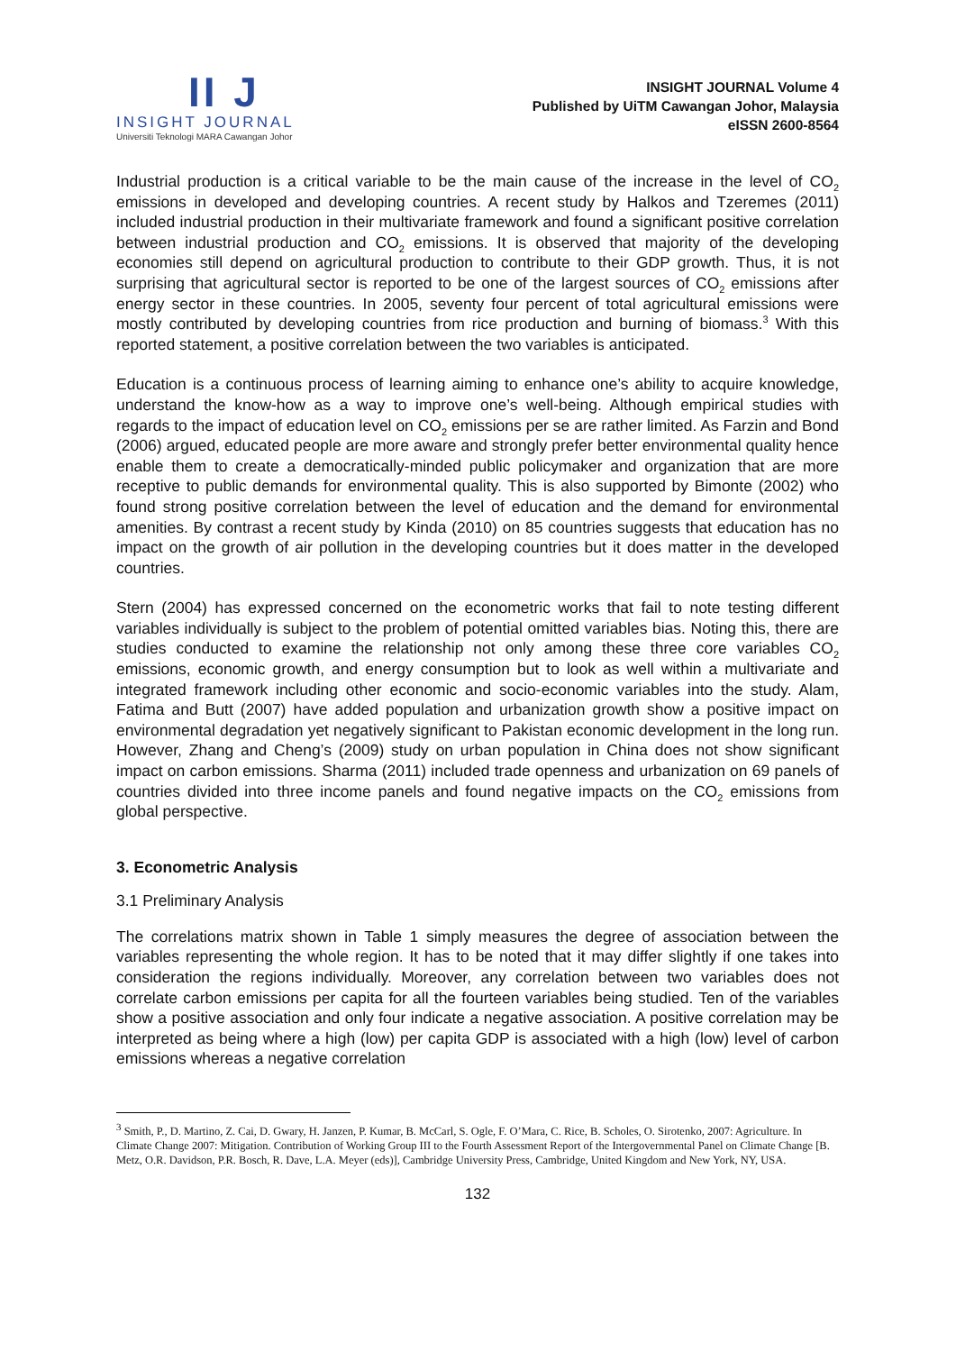II J
INSIGHT JOURNAL
Universiti Teknologi MARA Cawangan Johor
INSIGHT JOURNAL Volume 4
Published by UiTM Cawangan Johor, Malaysia
eISSN 2600-8564
Industrial production is a critical variable to be the main cause of the increase in the level of CO<sub>2</sub> emissions in developed and developing countries. A recent study by Halkos and Tzeremes (2011) included industrial production in their multivariate framework and found a significant positive correlation between industrial production and CO<sub>2</sub> emissions. It is observed that majority of the developing economies still depend on agricultural production to contribute to their GDP growth. Thus, it is not surprising that agricultural sector is reported to be one of the largest sources of CO<sub>2</sub> emissions after energy sector in these countries. In 2005, seventy four percent of total agricultural emissions were mostly contributed by developing countries from rice production and burning of biomass.<sup>3</sup> With this reported statement, a positive correlation between the two variables is anticipated.
Education is a continuous process of learning aiming to enhance one’s ability to acquire knowledge, understand the know-how as a way to improve one’s well-being. Although empirical studies with regards to the impact of education level on CO<sub>2</sub> emissions per se are rather limited. As Farzin and Bond (2006) argued, educated people are more aware and strongly prefer better environmental quality hence enable them to create a democratically-minded public policymaker and organization that are more receptive to public demands for environmental quality. This is also supported by Bimonte (2002) who found strong positive correlation between the level of education and the demand for environmental amenities. By contrast a recent study by Kinda (2010) on 85 countries suggests that education has no impact on the growth of air pollution in the developing countries but it does matter in the developed countries.
Stern (2004) has expressed concerned on the econometric works that fail to note testing different variables individually is subject to the problem of potential omitted variables bias. Noting this, there are studies conducted to examine the relationship not only among these three core variables CO<sub>2</sub> emissions, economic growth, and energy consumption but to look as well within a multivariate and integrated framework including other economic and socio-economic variables into the study. Alam, Fatima and Butt (2007) have added population and urbanization growth show a positive impact on environmental degradation yet negatively significant to Pakistan economic development in the long run. However, Zhang and Cheng’s (2009) study on urban population in China does not show significant impact on carbon emissions. Sharma (2011) included trade openness and urbanization on 69 panels of countries divided into three income panels and found negative impacts on the CO<sub>2</sub> emissions from global perspective.
3. Econometric Analysis
3.1 Preliminary Analysis
The correlations matrix shown in Table 1 simply measures the degree of association between the variables representing the whole region. It has to be noted that it may differ slightly if one takes into consideration the regions individually. Moreover, any correlation between two variables does not correlate carbon emissions per capita for all the fourteen variables being studied. Ten of the variables show a positive association and only four indicate a negative association. A positive correlation may be interpreted as being where a high (low) per capita GDP is associated with a high (low) level of carbon emissions whereas a negative correlation
<sup>3</sup> Smith, P., D. Martino, Z. Cai, D. Gwary, H. Janzen, P. Kumar, B. McCarl, S. Ogle, F. O’Mara, C. Rice, B. Scholes, O. Sirotenko, 2007: Agriculture. In Climate Change 2007: Mitigation. Contribution of Working Group III to the Fourth Assessment Report of the Intergovernmental Panel on Climate Change [B. Metz, O.R. Davidson, P.R. Bosch, R. Dave, L.A. Meyer (eds)], Cambridge University Press, Cambridge, United Kingdom and New York, NY, USA.
132